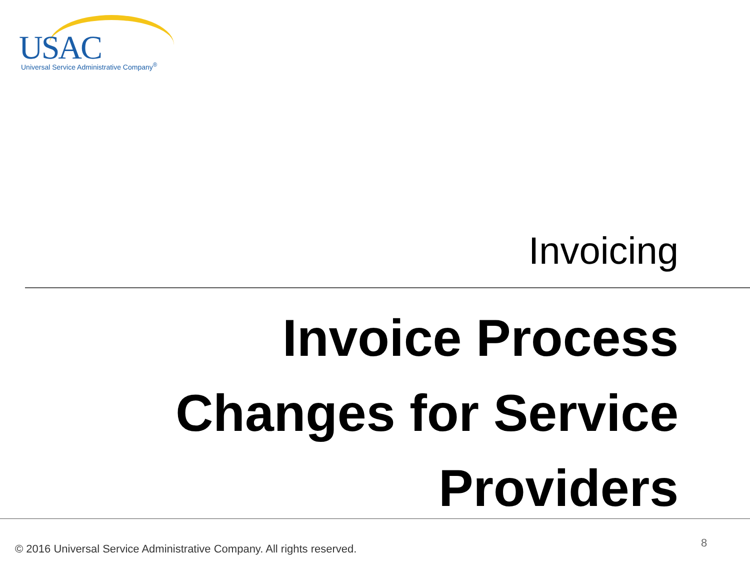USAC Universal Service Administrative Company<sup>®</sup>
Invoicing
Invoice Process Changes for Service Providers
© 2016 Universal Service Administrative Company. All rights reserved.
8